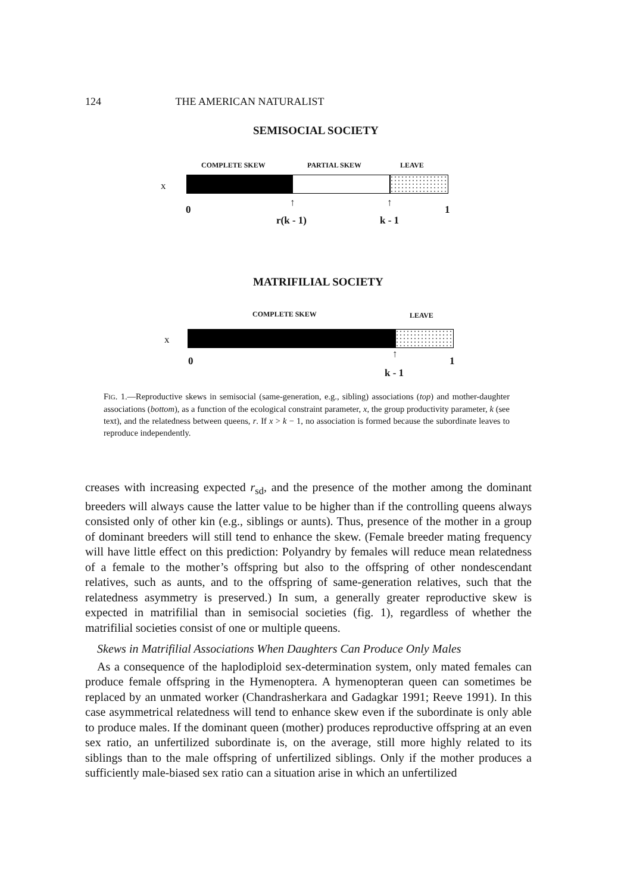124 THE AMERICAN NATURALIST
SEMISOCIAL SOCIETY
COMPLETE SKEW PARTIAL SKEW LEAVE
x
0 1
↑ ↑
r(k - 1) k - 1
MATRIFILIAL SOCIETY
COMPLETE SKEW LEAVE
x
0 1
↑
k - 1
FIG. 1.—Reproductive skews in semisocial (same-generation, e.g., sibling) associations (top) and mother-daughter associations (bottom), as a function of the ecological constraint parameter, x, the group productivity parameter, k (see text), and the relatedness between queens, r. If x > k − 1, no association is formed because the subordinate leaves to reproduce independently.
creases with increasing expected r<sub>sd</sub>, and the presence of the mother among the dominant breeders will always cause the latter value to be higher than if the controlling queens always consisted only of other kin (e.g., siblings or aunts). Thus, presence of the mother in a group of dominant breeders will still tend to enhance the skew. (Female breeder mating frequency will have little effect on this prediction: Polyandry by females will reduce mean relatedness of a female to the mother’s offspring but also to the offspring of other nondescendant relatives, such as aunts, and to the offspring of same-generation relatives, such that the relatedness asymmetry is preserved.) In sum, a generally greater reproductive skew is expected in matrifilial than in semisocial societies (fig. 1), regardless of whether the matrifilial societies consist of one or multiple queens.
Skews in Matrifilial Associations When Daughters Can Produce Only Males
As a consequence of the haplodiploid sex-determination system, only mated females can produce female offspring in the Hymenoptera. A hymenopteran queen can sometimes be replaced by an unmated worker (Chandrasherkara and Gadagkar 1991; Reeve 1991). In this case asymmetrical relatedness will tend to enhance skew even if the subordinate is only able to produce males. If the dominant queen (mother) produces reproductive offspring at an even sex ratio, an unfertilized subordinate is, on the average, still more highly related to its siblings than to the male offspring of unfertilized siblings. Only if the mother produces a sufficiently male-biased sex ratio can a situation arise in which an unfertilized